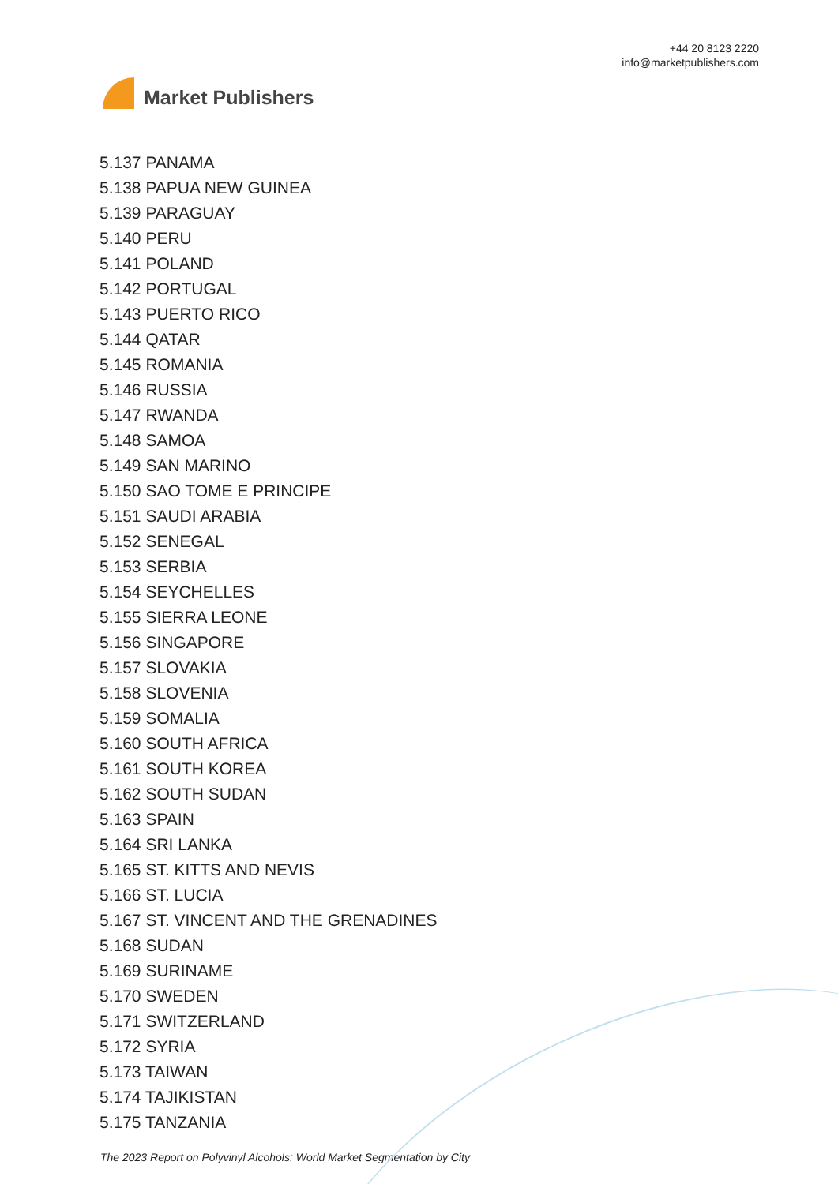Market Publishers
+44 20 8123 2220
info@marketpublishers.com
5.137 PANAMA
5.138 PAPUA NEW GUINEA
5.139 PARAGUAY
5.140 PERU
5.141 POLAND
5.142 PORTUGAL
5.143 PUERTO RICO
5.144 QATAR
5.145 ROMANIA
5.146 RUSSIA
5.147 RWANDA
5.148 SAMOA
5.149 SAN MARINO
5.150 SAO TOME E PRINCIPE
5.151 SAUDI ARABIA
5.152 SENEGAL
5.153 SERBIA
5.154 SEYCHELLES
5.155 SIERRA LEONE
5.156 SINGAPORE
5.157 SLOVAKIA
5.158 SLOVENIA
5.159 SOMALIA
5.160 SOUTH AFRICA
5.161 SOUTH KOREA
5.162 SOUTH SUDAN
5.163 SPAIN
5.164 SRI LANKA
5.165 ST. KITTS AND NEVIS
5.166 ST. LUCIA
5.167 ST. VINCENT AND THE GRENADINES
5.168 SUDAN
5.169 SURINAME
5.170 SWEDEN
5.171 SWITZERLAND
5.172 SYRIA
5.173 TAIWAN
5.174 TAJIKISTAN
5.175 TANZANIA
The 2023 Report on Polyvinyl Alcohols: World Market Segmentation by City